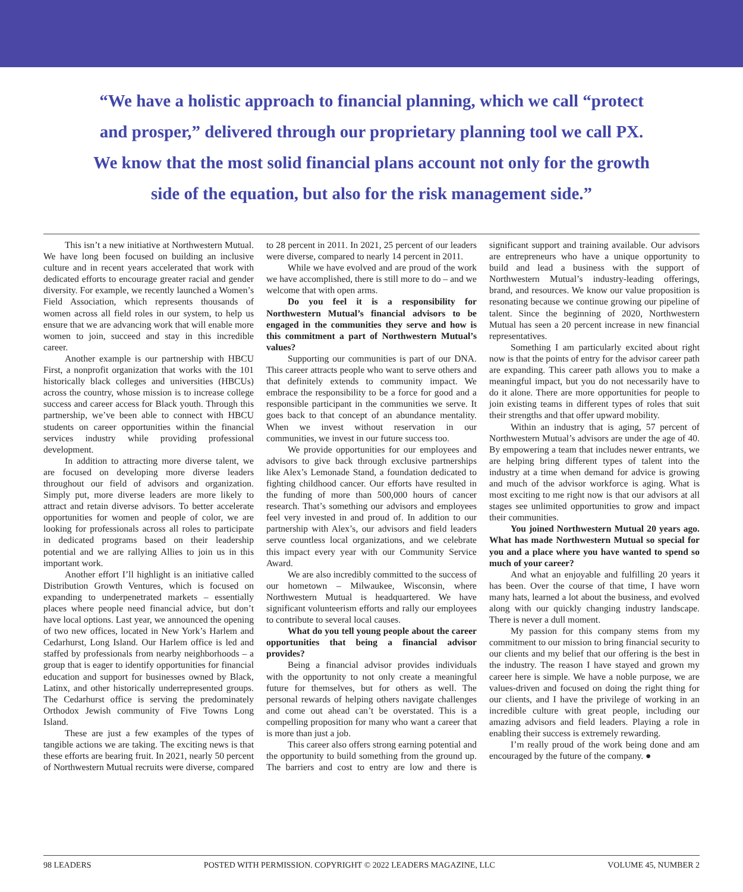“We have a holistic approach to financial planning, which we call “protect and prosper,” delivered through our proprietary planning tool we call PX. We know that the most solid financial plans account not only for the growth side of the equation, but also for the risk management side.”
This isn’t a new initiative at Northwestern Mutual. We have long been focused on building an inclusive culture and in recent years accelerated that work with dedicated efforts to encourage greater racial and gender diversity. For example, we recently launched a Women’s Field Association, which represents thousands of women across all field roles in our system, to help us ensure that we are advancing work that will enable more women to join, succeed and stay in this incredible career.
Another example is our partnership with HBCU First, a nonprofit organization that works with the 101 historically black colleges and universities (HBCUs) across the country, whose mission is to increase college success and career access for Black youth. Through this partnership, we’ve been able to connect with HBCU students on career opportunities within the financial services industry while providing professional development.
In addition to attracting more diverse talent, we are focused on developing more diverse leaders throughout our field of advisors and organization. Simply put, more diverse leaders are more likely to attract and retain diverse advisors. To better accelerate opportunities for women and people of color, we are looking for professionals across all roles to participate in dedicated programs based on their leadership potential and we are rallying Allies to join us in this important work.
Another effort I’ll highlight is an initiative called Distribution Growth Ventures, which is focused on expanding to underpenetrated markets – essentially places where people need financial advice, but don’t have local options. Last year, we announced the opening of two new offices, located in New York’s Harlem and Cedarhurst, Long Island. Our Harlem office is led and staffed by professionals from nearby neighborhoods – a group that is eager to identify opportunities for financial education and support for businesses owned by Black, Latinx, and other historically underrepresented groups. The Cedarhurst office is serving the predominately Orthodox Jewish community of Five Towns Long Island.
These are just a few examples of the types of tangible actions we are taking. The exciting news is that these efforts are bearing fruit. In 2021, nearly 50 percent of Northwestern Mutual recruits were diverse, compared to 28 percent in 2011. In 2021, 25 percent of our leaders were diverse, compared to nearly 14 percent in 2011.
While we have evolved and are proud of the work we have accomplished, there is still more to do – and we welcome that with open arms.
Do you feel it is a responsibility for Northwestern Mutual’s financial advisors to be engaged in the communities they serve and how is this commitment a part of Northwestern Mutual’s values?
Supporting our communities is part of our DNA. This career attracts people who want to serve others and that definitely extends to community impact. We embrace the responsibility to be a force for good and a responsible participant in the communities we serve. It goes back to that concept of an abundance mentality. When we invest without reservation in our communities, we invest in our future success too.
We provide opportunities for our employees and advisors to give back through exclusive partnerships like Alex’s Lemonade Stand, a foundation dedicated to fighting childhood cancer. Our efforts have resulted in the funding of more than 500,000 hours of cancer research. That’s something our advisors and employees feel very invested in and proud of. In addition to our partnership with Alex’s, our advisors and field leaders serve countless local organizations, and we celebrate this impact every year with our Community Service Award.
We are also incredibly committed to the success of our hometown – Milwaukee, Wisconsin, where Northwestern Mutual is headquartered. We have significant volunteerism efforts and rally our employees to contribute to several local causes.
What do you tell young people about the career opportunities that being a financial advisor provides?
Being a financial advisor provides individuals with the opportunity to not only create a meaningful future for themselves, but for others as well. The personal rewards of helping others navigate challenges and come out ahead can’t be overstated. This is a compelling proposition for many who want a career that is more than just a job.
This career also offers strong earning potential and the opportunity to build something from the ground up. The barriers and cost to entry are low and there is significant support and training available. Our advisors are entrepreneurs who have a unique opportunity to build and lead a business with the support of Northwestern Mutual’s industry-leading offerings, brand, and resources. We know our value proposition is resonating because we continue growing our pipeline of talent. Since the beginning of 2020, Northwestern Mutual has seen a 20 percent increase in new financial representatives.
Something I am particularly excited about right now is that the points of entry for the advisor career path are expanding. This career path allows you to make a meaningful impact, but you do not necessarily have to do it alone. There are more opportunities for people to join existing teams in different types of roles that suit their strengths and that offer upward mobility.
Within an industry that is aging, 57 percent of Northwestern Mutual’s advisors are under the age of 40. By empowering a team that includes newer entrants, we are helping bring different types of talent into the industry at a time when demand for advice is growing and much of the advisor workforce is aging. What is most exciting to me right now is that our advisors at all stages see unlimited opportunities to grow and impact their communities.
You joined Northwestern Mutual 20 years ago. What has made Northwestern Mutual so special for you and a place where you have wanted to spend so much of your career?
And what an enjoyable and fulfilling 20 years it has been. Over the course of that time, I have worn many hats, learned a lot about the business, and evolved along with our quickly changing industry landscape. There is never a dull moment.
My passion for this company stems from my commitment to our mission to bring financial security to our clients and my belief that our offering is the best in the industry. The reason I have stayed and grown my career here is simple. We have a noble purpose, we are values-driven and focused on doing the right thing for our clients, and I have the privilege of working in an incredible culture with great people, including our amazing advisors and field leaders. Playing a role in enabling their success is extremely rewarding.
I’m really proud of the work being done and am encouraged by the future of the company. ●
98 LEADERS POSTED WITH PERMISSION. COPYRIGHT © 2022 LEADERS MAGAZINE, LLC VOLUME 45, NUMBER 2